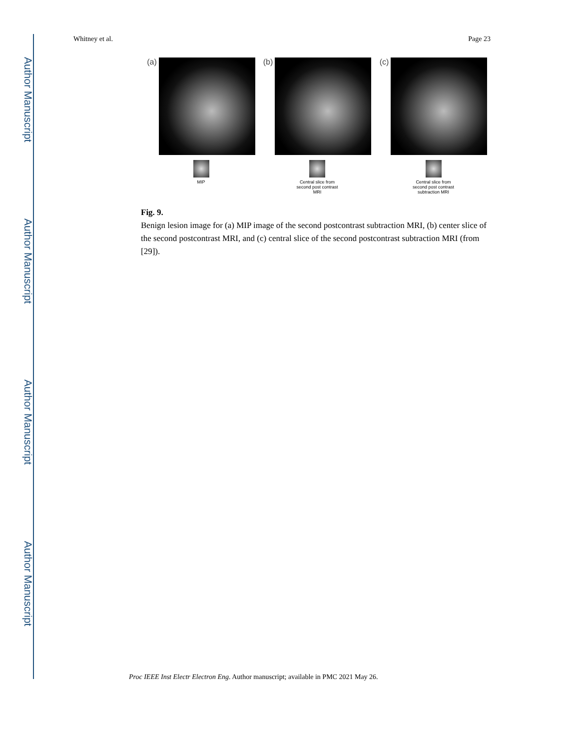Author Manuscript
Author Manuscript
Author Manuscript
Author Manuscript
Whitney et al. Page 23
(a)
MIP
(b)
Central slice from
second post contrast
MRI
(c)
Central slice from
second post contrast
subtraction MRI
Fig. 9.
Benign lesion image for (a) MIP image of the second postcontrast subtraction MRI, (b) center slice of the second postcontrast MRI, and (c) central slice of the second postcontrast subtraction MRI (from [29]).
Proc IEEE Inst Electr Electron Eng. Author manuscript; available in PMC 2021 May 26.